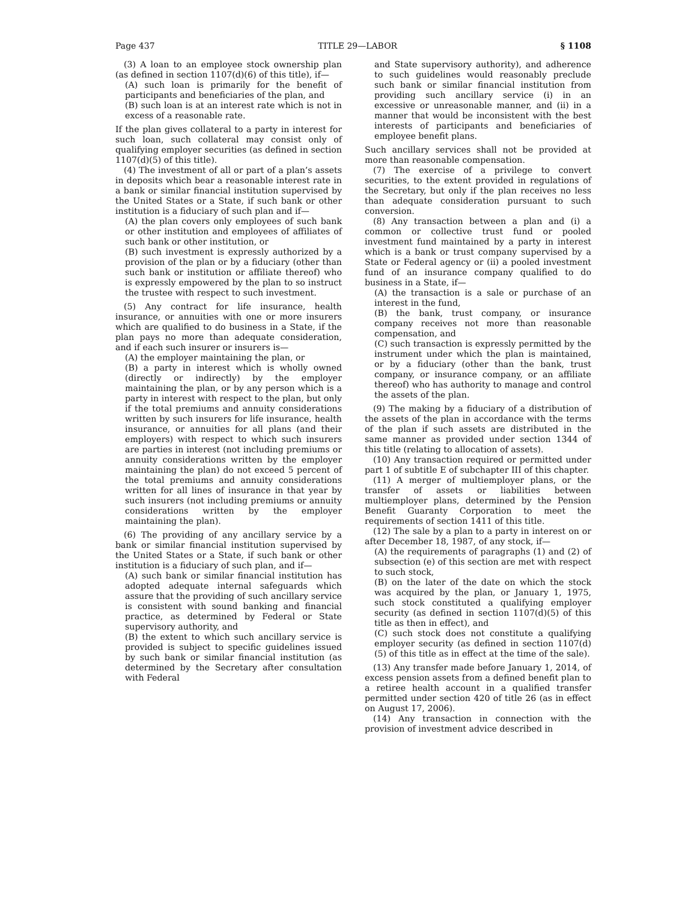Page 437 TITLE 29—LABOR § 1108
(3) A loan to an employee stock ownership plan (as defined in section 1107(d)(6) of this title), if—
(A) such loan is primarily for the benefit of participants and beneficiaries of the plan, and
(B) such loan is at an interest rate which is not in excess of a reasonable rate.
If the plan gives collateral to a party in interest for such loan, such collateral may consist only of qualifying employer securities (as defined in section 1107(d)(5) of this title).
(4) The investment of all or part of a plan’s assets in deposits which bear a reasonable interest rate in a bank or similar financial institution supervised by the United States or a State, if such bank or other institution is a fiduciary of such plan and if—
(A) the plan covers only employees of such bank or other institution and employees of affiliates of such bank or other institution, or
(B) such investment is expressly authorized by a provision of the plan or by a fiduciary (other than such bank or institution or affiliate thereof) who is expressly empowered by the plan to so instruct the trustee with respect to such investment.
(5) Any contract for life insurance, health insurance, or annuities with one or more insurers which are qualified to do business in a State, if the plan pays no more than adequate consideration, and if each such insurer or insurers is—
(A) the employer maintaining the plan, or
(B) a party in interest which is wholly owned (directly or indirectly) by the employer maintaining the plan, or by any person which is a party in interest with respect to the plan, but only if the total premiums and annuity considerations written by such insurers for life insurance, health insurance, or annuities for all plans (and their employers) with respect to which such insurers are parties in interest (not including premiums or annuity considerations written by the employer maintaining the plan) do not exceed 5 percent of the total premiums and annuity considerations written for all lines of insurance in that year by such insurers (not including premiums or annuity considerations written by the employer maintaining the plan).
(6) The providing of any ancillary service by a bank or similar financial institution supervised by the United States or a State, if such bank or other institution is a fiduciary of such plan, and if—
(A) such bank or similar financial institution has adopted adequate internal safeguards which assure that the providing of such ancillary service is consistent with sound banking and financial practice, as determined by Federal or State supervisory authority, and
(B) the extent to which such ancillary service is provided is subject to specific guidelines issued by such bank or similar financial institution (as determined by the Secretary after consultation with Federal
and State supervisory authority), and adherence to such guidelines would reasonably preclude such bank or similar financial institution from providing such ancillary service (i) in an excessive or unreasonable manner, and (ii) in a manner that would be inconsistent with the best interests of participants and beneficiaries of employee benefit plans.
Such ancillary services shall not be provided at more than reasonable compensation.
(7) The exercise of a privilege to convert securities, to the extent provided in regulations of the Secretary, but only if the plan receives no less than adequate consideration pursuant to such conversion.
(8) Any transaction between a plan and (i) a common or collective trust fund or pooled investment fund maintained by a party in interest which is a bank or trust company supervised by a State or Federal agency or (ii) a pooled investment fund of an insurance company qualified to do business in a State, if—
(A) the transaction is a sale or purchase of an interest in the fund,
(B) the bank, trust company, or insurance company receives not more than reasonable compensation, and
(C) such transaction is expressly permitted by the instrument under which the plan is maintained, or by a fiduciary (other than the bank, trust company, or insurance company, or an affiliate thereof) who has authority to manage and control the assets of the plan.
(9) The making by a fiduciary of a distribution of the assets of the plan in accordance with the terms of the plan if such assets are distributed in the same manner as provided under section 1344 of this title (relating to allocation of assets).
(10) Any transaction required or permitted under part 1 of subtitle E of subchapter III of this chapter.
(11) A merger of multiemployer plans, or the transfer of assets or liabilities between multiemployer plans, determined by the Pension Benefit Guaranty Corporation to meet the requirements of section 1411 of this title.
(12) The sale by a plan to a party in interest on or after December 18, 1987, of any stock, if—
(A) the requirements of paragraphs (1) and (2) of subsection (e) of this section are met with respect to such stock,
(B) on the later of the date on which the stock was acquired by the plan, or January 1, 1975, such stock constituted a qualifying employer security (as defined in section 1107(d)(5) of this title as then in effect), and
(C) such stock does not constitute a qualifying employer security (as defined in section 1107(d)(5) of this title as in effect at the time of the sale).
(13) Any transfer made before January 1, 2014, of excess pension assets from a defined benefit plan to a retiree health account in a qualified transfer permitted under section 420 of title 26 (as in effect on August 17, 2006).
(14) Any transaction in connection with the provision of investment advice described in